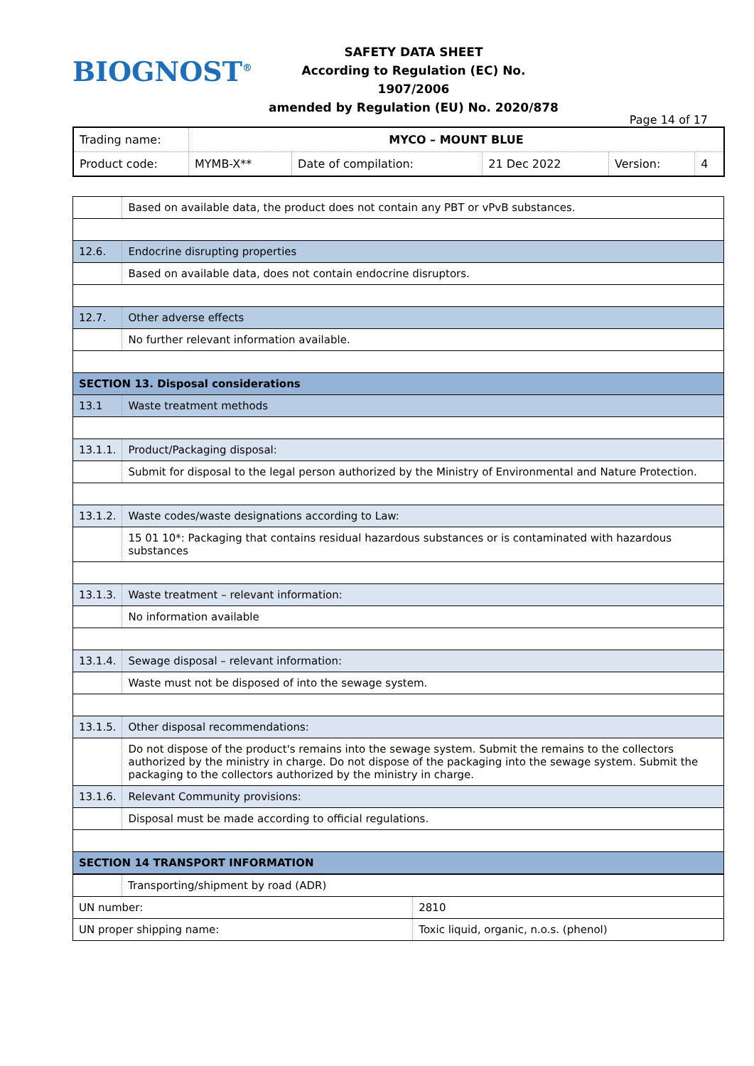BIOGNOST<sup>®</sup>
SAFETY DATA SHEET
According to Regulation (EC) No. 1907/2006
amended by Regulation (EU) No. 2020/878
Page 14 of 17
| Trading name: | MYCO – MOUNT BLUE | | | | |
| Product code: | MYMB-X** | Date of compilation: | 21 Dec 2022 | Version: | 4 |
| | Based on available data, the product does not contain any PBT or vPvB substances. |
| 12.6. | Endocrine disrupting properties |
| | Based on available data, does not contain endocrine disruptors. |
| 12.7. | Other adverse effects |
| | No further relevant information available. |
| SECTION 13. Disposal considerations | |
| 13.1 | Waste treatment methods |
| 13.1.1. | Product/Packaging disposal: |
| | Submit for disposal to the legal person authorized by the Ministry of Environmental and Nature Protection. |
| 13.1.2. | Waste codes/waste designations according to Law: |
| | 15 01 10*: Packaging that contains residual hazardous substances or is contaminated with hazardous substances |
| 13.1.3. | Waste treatment – relevant information: |
| | No information available |
| 13.1.4. | Sewage disposal – relevant information: |
| | Waste must not be disposed of into the sewage system. |
| 13.1.5. | Other disposal recommendations: |
| | Do not dispose of the product's remains into the sewage system. Submit the remains to the collectors authorized by the ministry in charge. Do not dispose of the packaging into the sewage system. Submit the packaging to the collectors authorized by the ministry in charge. |
| 13.1.6. | Relevant Community provisions: |
| | Disposal must be made according to official regulations. |
| SECTION 14 TRANSPORT INFORMATION | |
| | Transporting/shipment by road (ADR) | |
| UN number: | | 2810 |
| UN proper shipping name: | | Toxic liquid, organic, n.o.s. (phenol) |